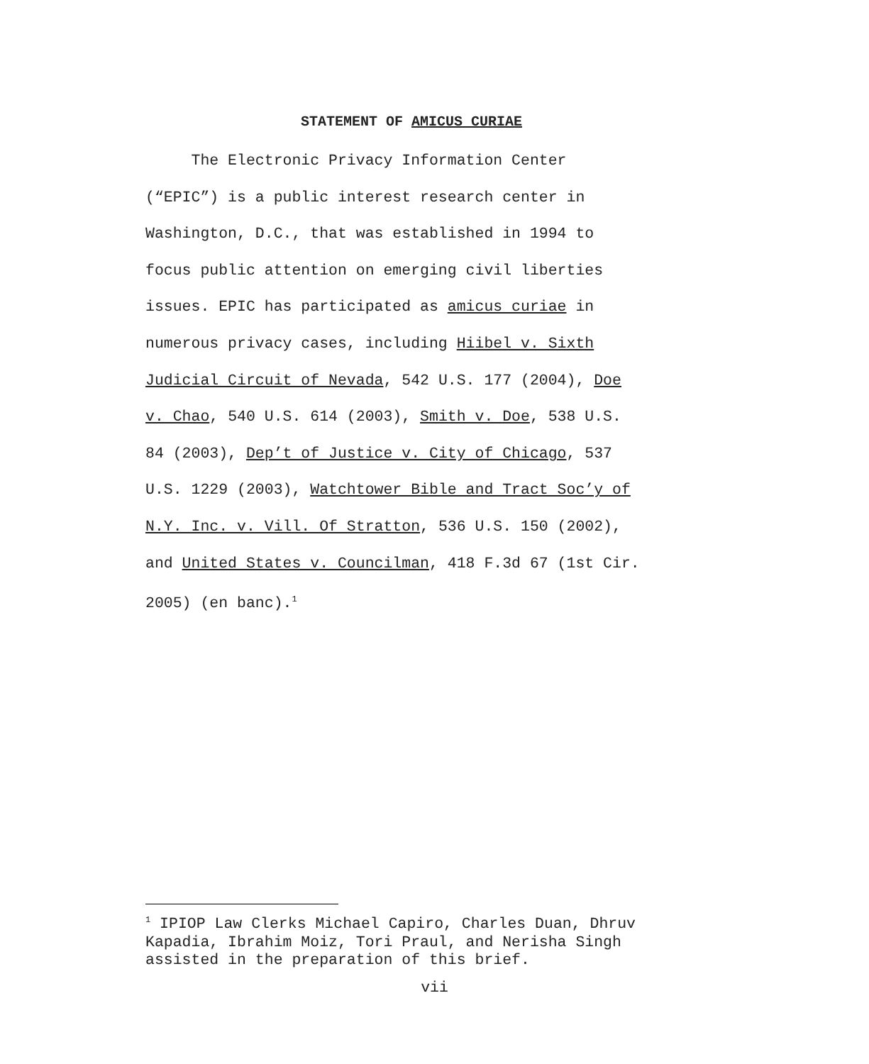STATEMENT OF AMICUS CURIAE
The Electronic Privacy Information Center
(“EPIC”) is a public interest research center in
Washington, D.C., that was established in 1994 to
focus public attention on emerging civil liberties
issues. EPIC has participated as amicus curiae in
numerous privacy cases, including Hiibel v. Sixth
Judicial Circuit of Nevada, 542 U.S. 177 (2004), Doe
v. Chao, 540 U.S. 614 (2003), Smith v. Doe, 538 U.S.
84 (2003), Dep’t of Justice v. City of Chicago, 537
U.S. 1229 (2003), Watchtower Bible and Tract Soc’y of
N.Y. Inc. v. Vill. Of Stratton, 536 U.S. 150 (2002),
and United States v. Councilman, 418 F.3d 67 (1st Cir.
2005) (en banc).<sup>1</sup>
<sup>1</sup> IPIOP Law Clerks Michael Capiro, Charles Duan, Dhruv Kapadia, Ibrahim Moiz, Tori Praul, and Nerisha Singh assisted in the preparation of this brief.
vii